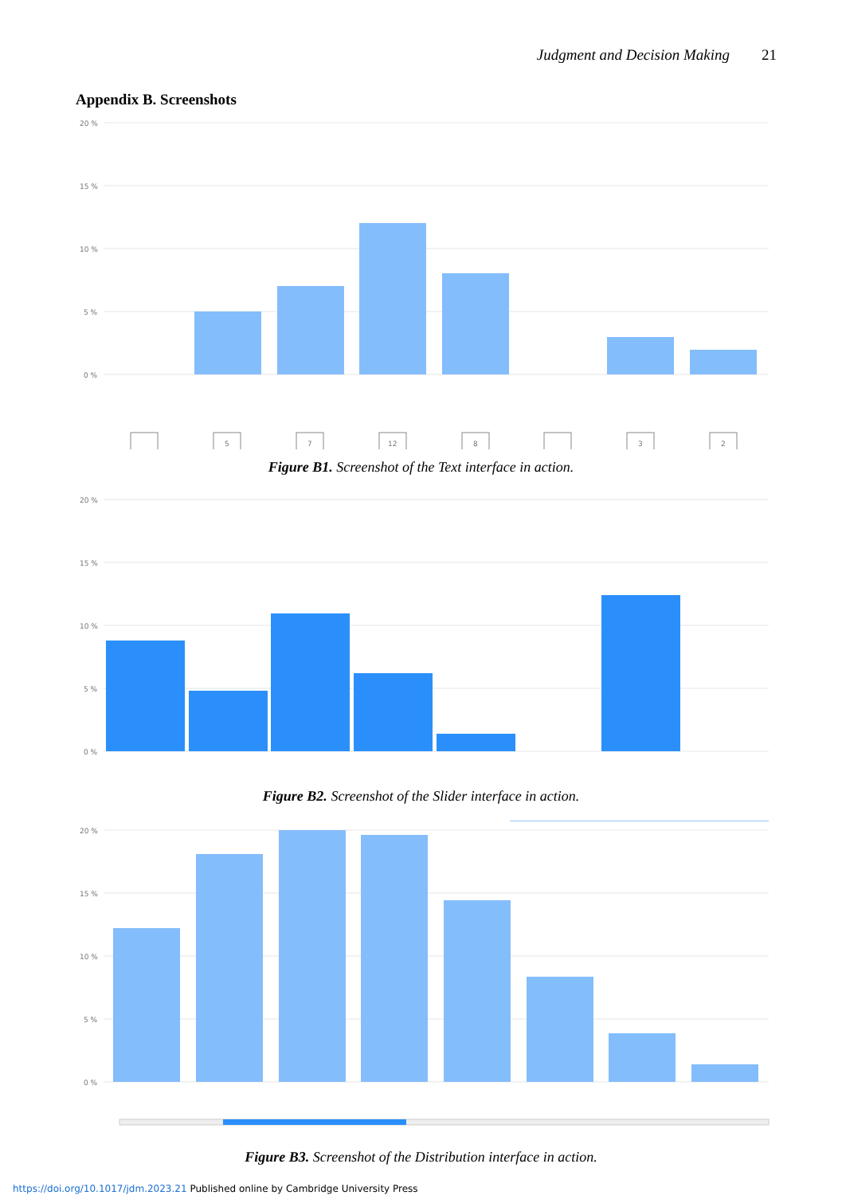Judgment and Decision Making 21
Appendix B. Screenshots
20 %
15 %
10 %
5 %
0 %
5
7
12
8
3
2
Figure B1. Screenshot of the Text interface in action.
20 %
15 %
10 %
5 %
0 %
Figure B2. Screenshot of the Slider interface in action.
20 %
15 %
10 %
5 %
0 %
Figure B3. Screenshot of the Distribution interface in action.
https://doi.org/10.1017/jdm.2023.21 Published online by Cambridge University Press